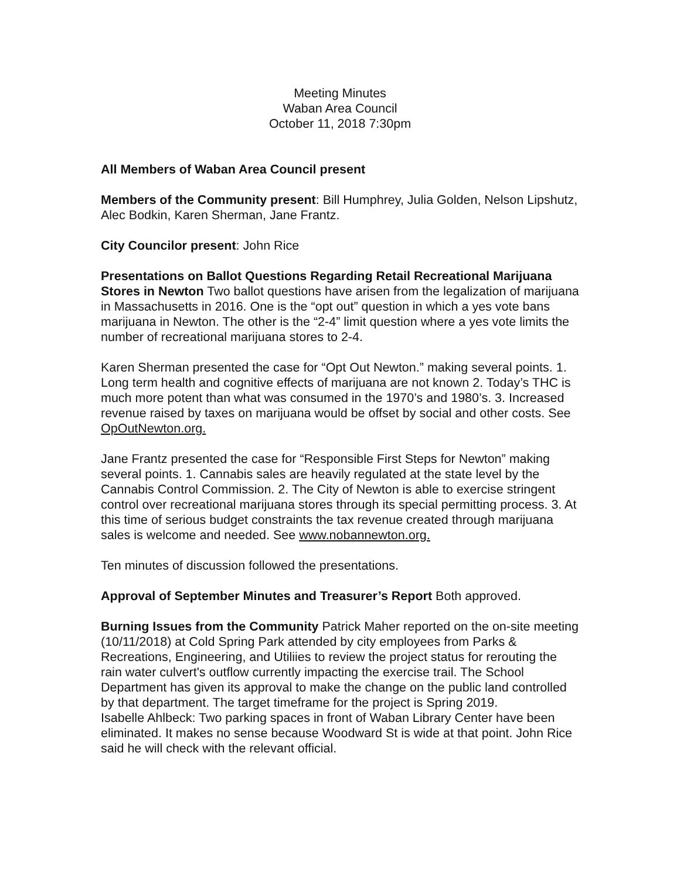Meeting Minutes
Waban Area Council
October 11, 2018 7:30pm
All Members of Waban Area Council present
Members of the Community present: Bill Humphrey, Julia Golden, Nelson Lipshutz, Alec Bodkin, Karen Sherman, Jane Frantz.
City Councilor present: John Rice
Presentations on Ballot Questions Regarding Retail Recreational Marijuana Stores in Newton Two ballot questions have arisen from the legalization of marijuana in Massachusetts in 2016. One is the “opt out” question in which a yes vote bans marijuana in Newton. The other is the “2-4” limit question where a yes vote limits the number of recreational marijuana stores to 2-4.
Karen Sherman presented the case for “Opt Out Newton.” making several points. 1. Long term health and cognitive effects of marijuana are not known 2. Today’s THC is much more potent than what was consumed in the 1970’s and 1980’s. 3. Increased revenue raised by taxes on marijuana would be offset by social and other costs. See OpOutNewton.org.
Jane Frantz presented the case for “Responsible First Steps for Newton” making several points. 1. Cannabis sales are heavily regulated at the state level by the Cannabis Control Commission. 2. The City of Newton is able to exercise stringent control over recreational marijuana stores through its special permitting process. 3. At this time of serious budget constraints the tax revenue created through marijuana sales is welcome and needed. See www.nobannewton.org.
Ten minutes of discussion followed the presentations.
Approval of September Minutes and Treasurer’s Report Both approved.
Burning Issues from the Community Patrick Maher reported on the on-site meeting (10/11/2018) at Cold Spring Park attended by city employees from Parks & Recreations, Engineering, and Utiliies to review the project status for rerouting the rain water culvert's outflow currently impacting the exercise trail. The School Department has given its approval to make the change on the public land controlled by that department. The target timeframe for the project is Spring 2019.
Isabelle Ahlbeck: Two parking spaces in front of Waban Library Center have been eliminated. It makes no sense because Woodward St is wide at that point. John Rice said he will check with the relevant official.